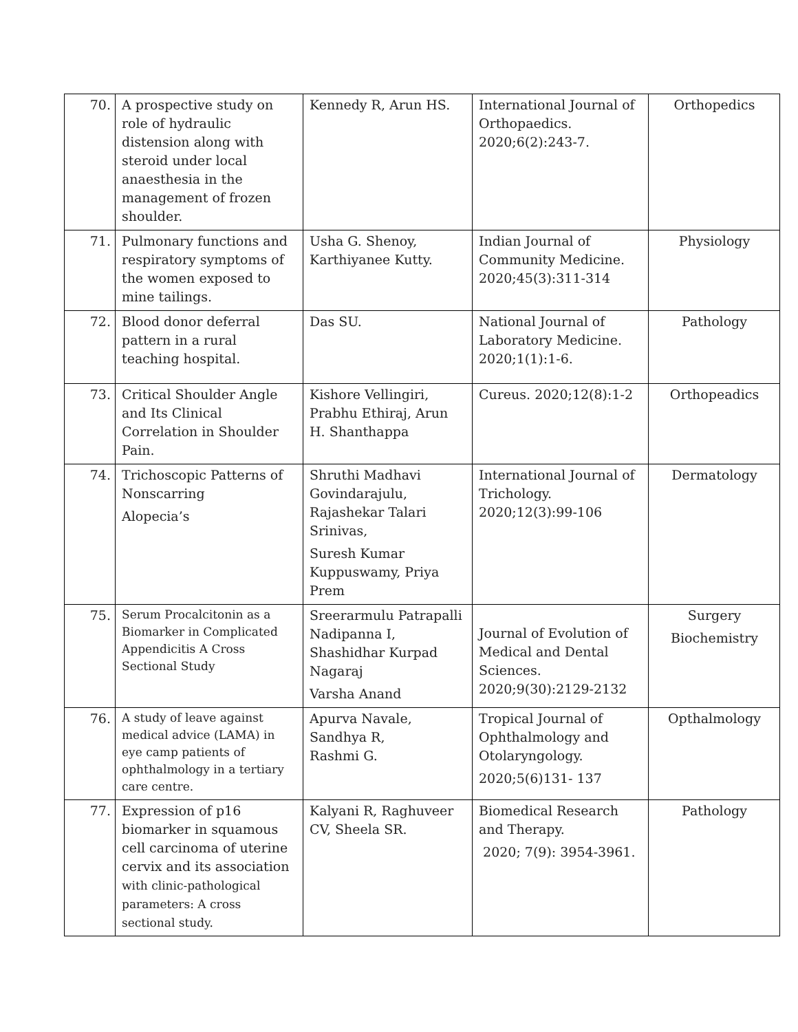| 70. | A prospective study on role of hydraulic distension along with steroid under local anaesthesia in the management of frozen shoulder. | Kennedy R, Arun HS. | International Journal of Orthopaedics. 2020;6(2):243-7. | Orthopedics |
| 71. | Pulmonary functions and respiratory symptoms of the women exposed to mine tailings. | Usha G. Shenoy, Karthiyanee Kutty. | Indian Journal of Community Medicine. 2020;45(3):311-314 | Physiology |
| 72. | Blood donor deferral pattern in a rural teaching hospital. | Das SU. | National Journal of Laboratory Medicine. 2020;1(1):1-6. | Pathology |
| 73. | Critical Shoulder Angle and Its Clinical Correlation in Shoulder Pain. | Kishore Vellingiri, Prabhu Ethiraj, Arun H. Shanthappa | Cureus. 2020;12(8):1-2 | Orthopeadics |
| 74. | Trichoscopic Patterns of Nonscarring Alopecia’s | Shruthi Madhavi Govindarajulu, Rajashekar Talari Srinivas, Suresh Kumar Kuppuswamy, Priya Prem | International Journal of Trichology. 2020;12(3):99-106 | Dermatology |
| 75. | Serum Procalcitonin as a Biomarker in Complicated Appendicitis A Cross Sectional Study | Sreerarmulu Patrapalli Nadipanna I, Shashidhar Kurpad Nagaraj Varsha Anand | Journal of Evolution of Medical and Dental Sciences. 2020;9(30):2129-2132 | Surgery Biochemistry |
| 76. | A study of leave against medical advice (LAMA) in eye camp patients of ophthalmology in a tertiary care centre. | Apurva Navale, Sandhya R, Rashmi G. | Tropical Journal of Ophthalmology and Otolaryngology. 2020;5(6)131- 137 | Opthalmology |
| 77. | Expression of p16 biomarker in squamous cell carcinoma of uterine cervix and its association with clinic-pathological parameters: A cross sectional study. | Kalyani R, Raghuveer CV, Sheela SR. | Biomedical Research and Therapy. 2020; 7(9): 3954-3961. | Pathology |